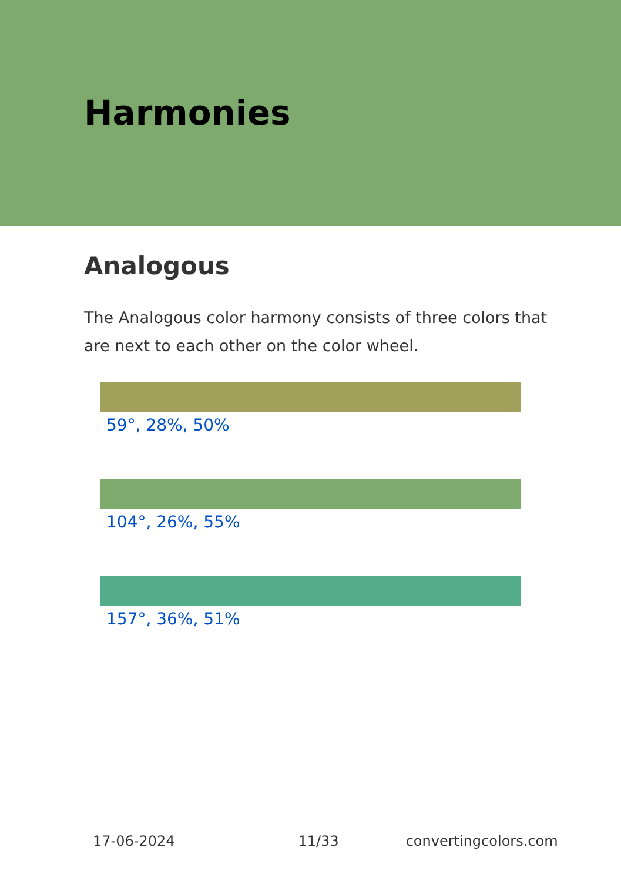Harmonies
Analogous
The Analogous color harmony consists of three colors that are next to each other on the color wheel.
59°, 28%, 50%
104°, 26%, 55%
157°, 36%, 51%
17-06-2024 11/33 convertingcolors.com